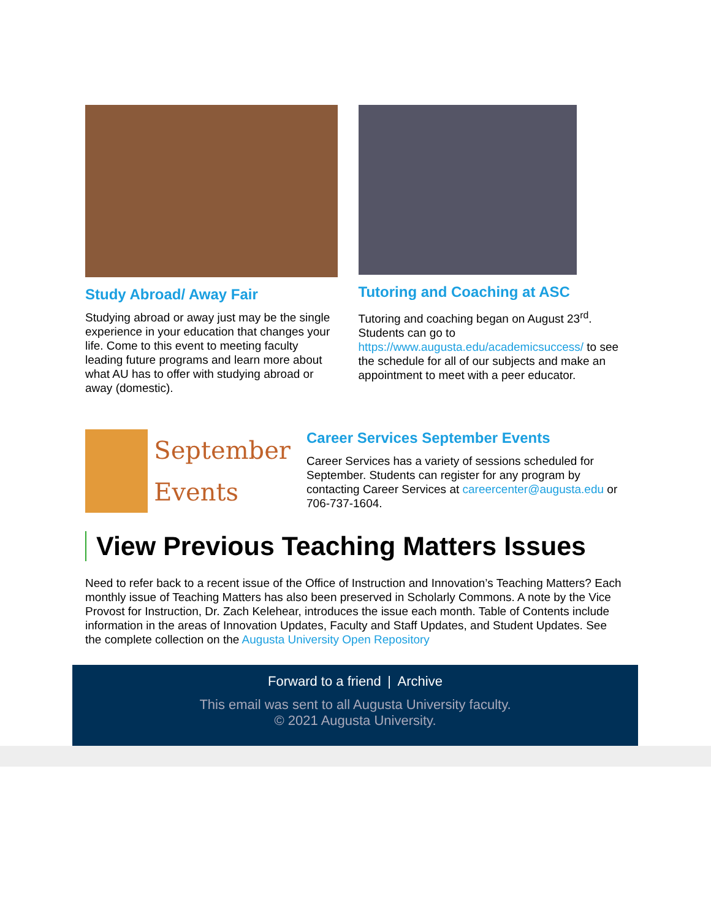Study Abroad/ Away Fair
Studying abroad or away just may be the single experience in your education that changes your life. Come to this event to meeting faculty leading future programs and learn more about what AU has to offer with studying abroad or away (domestic).
Tutoring and Coaching at ASC
Tutoring and coaching began on August 23<sup>rd</sup>. Students can go to https://www.augusta.edu/academicsuccess/ to see the schedule for all of our subjects and make an appointment to meet with a peer educator.
September
Events
Career Services September Events
Career Services has a variety of sessions scheduled for September. Students can register for any program by contacting Career Services at careercenter@augusta.edu or 706-737-1604.
View Previous Teaching Matters Issues
Need to refer back to a recent issue of the Office of Instruction and Innovation’s Teaching Matters? Each monthly issue of Teaching Matters has also been preserved in Scholarly Commons. A note by the Vice Provost for Instruction, Dr. Zach Kelehear, introduces the issue each month. Table of Contents include information in the areas of Innovation Updates, Faculty and Staff Updates, and Student Updates. See the complete collection on the Augusta University Open Repository
Forward to a friend | Archive
This email was sent to all Augusta University faculty.
© 2021 Augusta University.